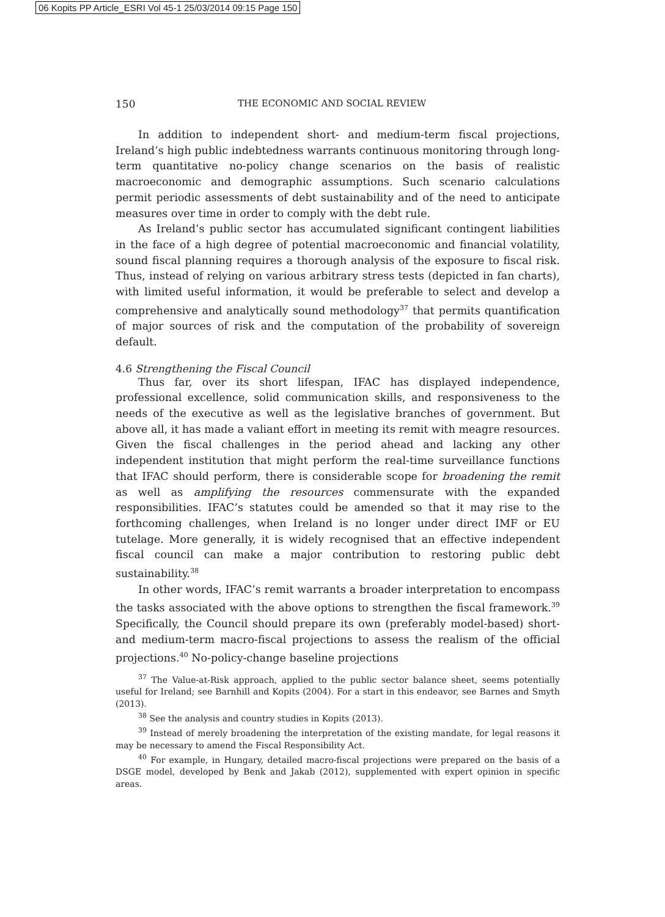06 Kopits PP Article_ESRI Vol 45-1 25/03/2014 09:15 Page 150
150 THE ECONOMIC AND SOCIAL REVIEW
In addition to independent short- and medium-term fiscal projections, Ireland’s high public indebtedness warrants continuous monitoring through long-term quantitative no-policy change scenarios on the basis of realistic macroeconomic and demographic assumptions. Such scenario calculations permit periodic assessments of debt sustainability and of the need to anticipate measures over time in order to comply with the debt rule.
As Ireland’s public sector has accumulated significant contingent liabilities in the face of a high degree of potential macroeconomic and financial volatility, sound fiscal planning requires a thorough analysis of the exposure to fiscal risk. Thus, instead of relying on various arbitrary stress tests (depicted in fan charts), with limited useful information, it would be preferable to select and develop a comprehensive and analytically sound methodology<sup>37</sup> that permits quantification of major sources of risk and the computation of the probability of sovereign default.
4.6 Strengthening the Fiscal Council
Thus far, over its short lifespan, IFAC has displayed independence, professional excellence, solid communication skills, and responsiveness to the needs of the executive as well as the legislative branches of government. But above all, it has made a valiant effort in meeting its remit with meagre resources. Given the fiscal challenges in the period ahead and lacking any other independent institution that might perform the real-time surveillance functions that IFAC should perform, there is considerable scope for broadening the remit as well as amplifying the resources commensurate with the expanded responsibilities. IFAC’s statutes could be amended so that it may rise to the forthcoming challenges, when Ireland is no longer under direct IMF or EU tutelage. More generally, it is widely recognised that an effective independent fiscal council can make a major contribution to restoring public debt sustainability.<sup>38</sup>
In other words, IFAC’s remit warrants a broader interpretation to encompass the tasks associated with the above options to strengthen the fiscal framework.<sup>39</sup> Specifically, the Council should prepare its own (preferably model-based) short- and medium-term macro-fiscal projections to assess the realism of the official projections.<sup>40</sup> No-policy-change baseline projections
<sup>37</sup> The Value-at-Risk approach, applied to the public sector balance sheet, seems potentially useful for Ireland; see Barnhill and Kopits (2004). For a start in this endeavor, see Barnes and Smyth (2013).
<sup>38</sup> See the analysis and country studies in Kopits (2013).
<sup>39</sup> Instead of merely broadening the interpretation of the existing mandate, for legal reasons it may be necessary to amend the Fiscal Responsibility Act.
<sup>40</sup> For example, in Hungary, detailed macro-fiscal projections were prepared on the basis of a DSGE model, developed by Benk and Jakab (2012), supplemented with expert opinion in specific areas.